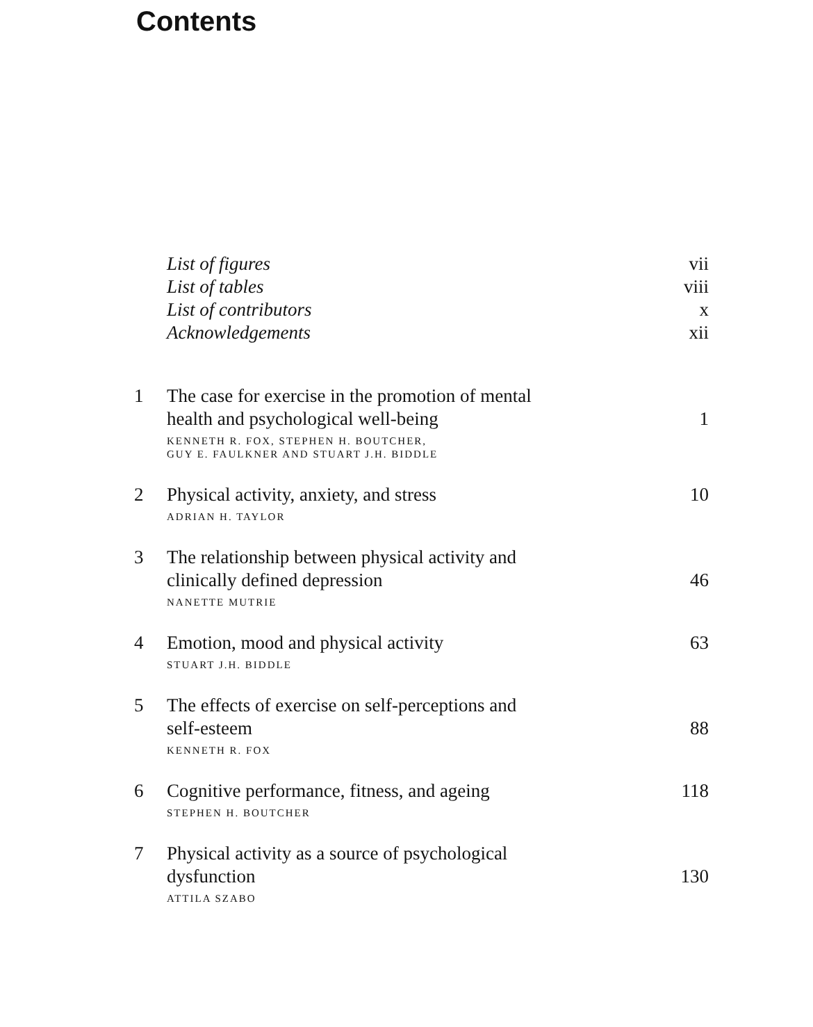Contents
List of figures vii
List of tables viii
List of contributors x
Acknowledgements xii
1 The case for exercise in the promotion of mental
health and psychological well-being
1
KENNETH R. FOX, STEPHEN H. BOUTCHER,
GUY E. FAULKNER AND STUART J.H. BIDDLE
2 Physical activity, anxiety, and stress
10
ADRIAN H. TAYLOR
3 The relationship between physical activity and
clinically defined depression
46
NANETTE MUTRIE
4 Emotion, mood and physical activity
63
STUART J.H. BIDDLE
5 The effects of exercise on self-perceptions and
self-esteem
88
KENNETH R. FOX
6 Cognitive performance, fitness, and ageing
118
STEPHEN H. BOUTCHER
7 Physical activity as a source of psychological
dysfunction
130
ATTILA SZABO